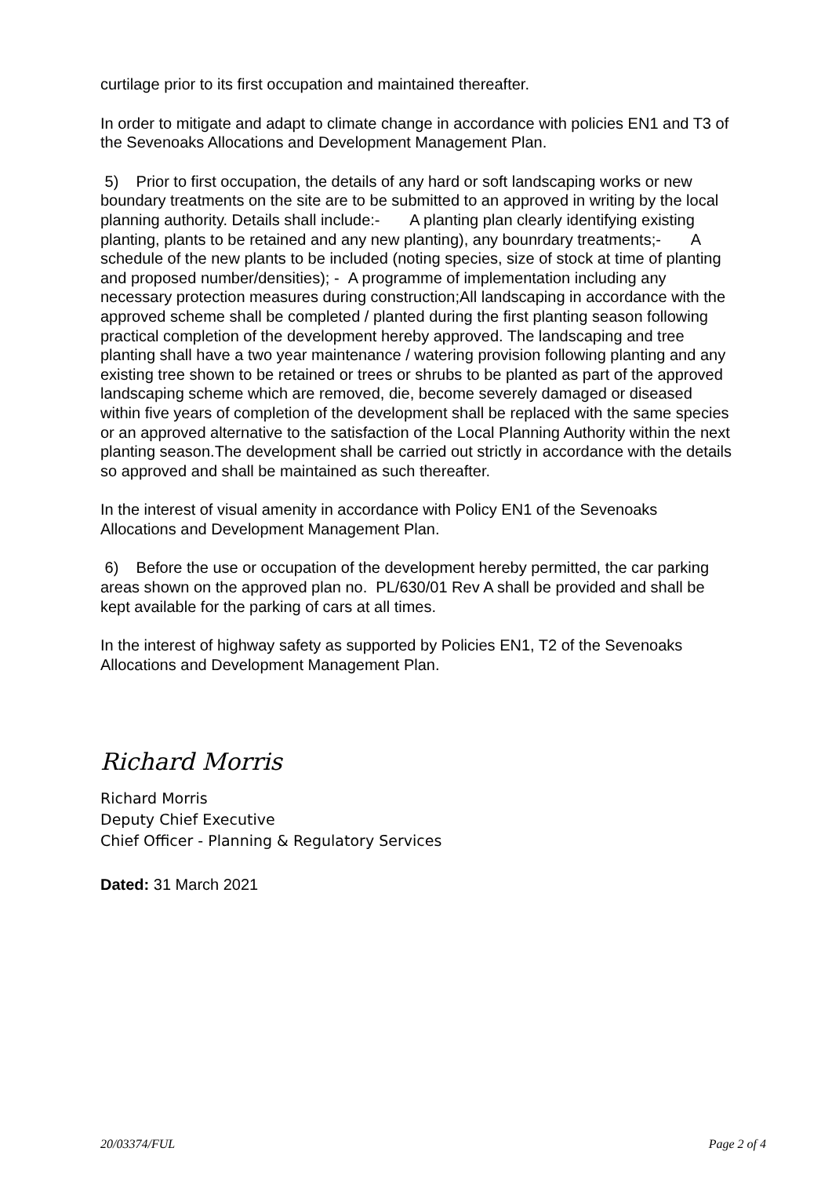curtilage prior to its first occupation and maintained thereafter.
In order to mitigate and adapt to climate change in accordance with policies EN1 and T3 of the Sevenoaks Allocations and Development Management Plan.
5) Prior to first occupation, the details of any hard or soft landscaping works or new boundary treatments on the site are to be submitted to an approved in writing by the local planning authority. Details shall include:- A planting plan clearly identifying existing planting, plants to be retained and any new planting), any bounrdary treatments;- A schedule of the new plants to be included (noting species, size of stock at time of planting and proposed number/densities); - A programme of implementation including any necessary protection measures during construction;All landscaping in accordance with the approved scheme shall be completed / planted during the first planting season following practical completion of the development hereby approved. The landscaping and tree planting shall have a two year maintenance / watering provision following planting and any existing tree shown to be retained or trees or shrubs to be planted as part of the approved landscaping scheme which are removed, die, become severely damaged or diseased within five years of completion of the development shall be replaced with the same species or an approved alternative to the satisfaction of the Local Planning Authority within the next planting season.The development shall be carried out strictly in accordance with the details so approved and shall be maintained as such thereafter.
In the interest of visual amenity in accordance with Policy EN1 of the Sevenoaks Allocations and Development Management Plan.
6) Before the use or occupation of the development hereby permitted, the car parking areas shown on the approved plan no. PL/630/01 Rev A shall be provided and shall be kept available for the parking of cars at all times.
In the interest of highway safety as supported by Policies EN1, T2 of the Sevenoaks Allocations and Development Management Plan.
Richard Morris
Richard Morris
Deputy Chief Executive
Chief Officer - Planning & Regulatory Services
Dated: 31 March 2021
20/03374/FUL Page 2 of 4